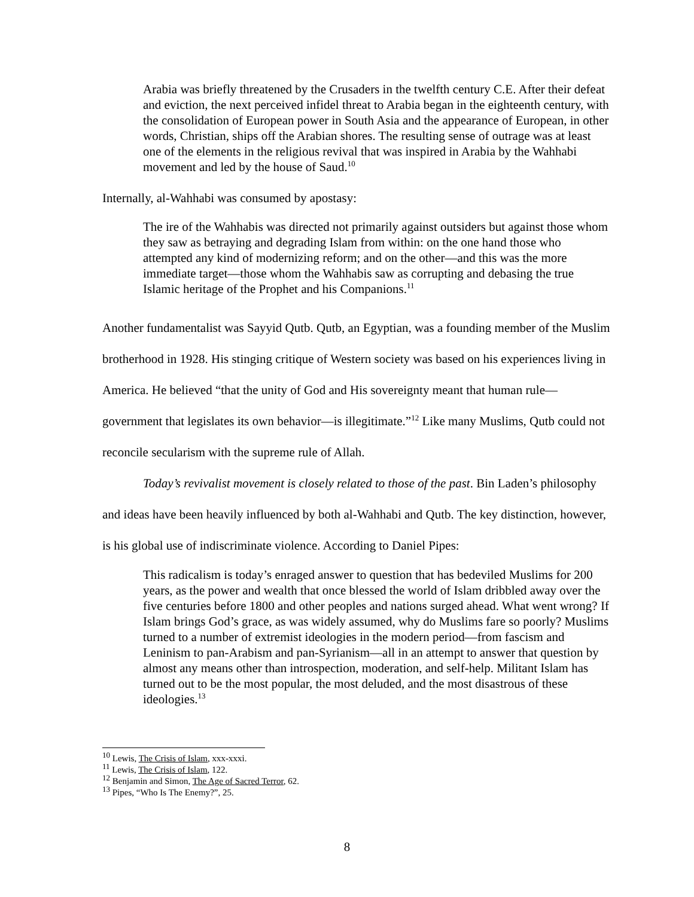Arabia was briefly threatened by the Crusaders in the twelfth century C.E. After their defeat and eviction, the next perceived infidel threat to Arabia began in the eighteenth century, with the consolidation of European power in South Asia and the appearance of European, in other words, Christian, ships off the Arabian shores. The resulting sense of outrage was at least one of the elements in the religious revival that was inspired in Arabia by the Wahhabi movement and led by the house of Saud.<sup>10</sup>
Internally, al-Wahhabi was consumed by apostasy:
The ire of the Wahhabis was directed not primarily against outsiders but against those whom they saw as betraying and degrading Islam from within: on the one hand those who attempted any kind of modernizing reform; and on the other—and this was the more immediate target—those whom the Wahhabis saw as corrupting and debasing the true Islamic heritage of the Prophet and his Companions.<sup>11</sup>
Another fundamentalist was Sayyid Qutb. Qutb, an Egyptian, was a founding member of the Muslim brotherhood in 1928. His stinging critique of Western society was based on his experiences living in America. He believed “that the unity of God and His sovereignty meant that human rule—government that legislates its own behavior—is illegitimate.”<sup>12</sup> Like many Muslims, Qutb could not reconcile secularism with the supreme rule of Allah.
Today’s revivalist movement is closely related to those of the past. Bin Laden’s philosophy and ideas have been heavily influenced by both al-Wahhabi and Qutb. The key distinction, however, is his global use of indiscriminate violence. According to Daniel Pipes:
This radicalism is today’s enraged answer to question that has bedeviled Muslims for 200 years, as the power and wealth that once blessed the world of Islam dribbled away over the five centuries before 1800 and other peoples and nations surged ahead. What went wrong? If Islam brings God’s grace, as was widely assumed, why do Muslims fare so poorly? Muslims turned to a number of extremist ideologies in the modern period—from fascism and Leninism to pan-Arabism and pan-Syrianism—all in an attempt to answer that question by almost any means other than introspection, moderation, and self-help. Militant Islam has turned out to be the most popular, the most deluded, and the most disastrous of these ideologies.<sup>13</sup>
<sup>10</sup> Lewis, The Crisis of Islam, xxx-xxxi.
<sup>11</sup> Lewis, The Crisis of Islam, 122.
<sup>12</sup> Benjamin and Simon, The Age of Sacred Terror, 62.
<sup>13</sup> Pipes, “Who Is The Enemy?”, 25.
8